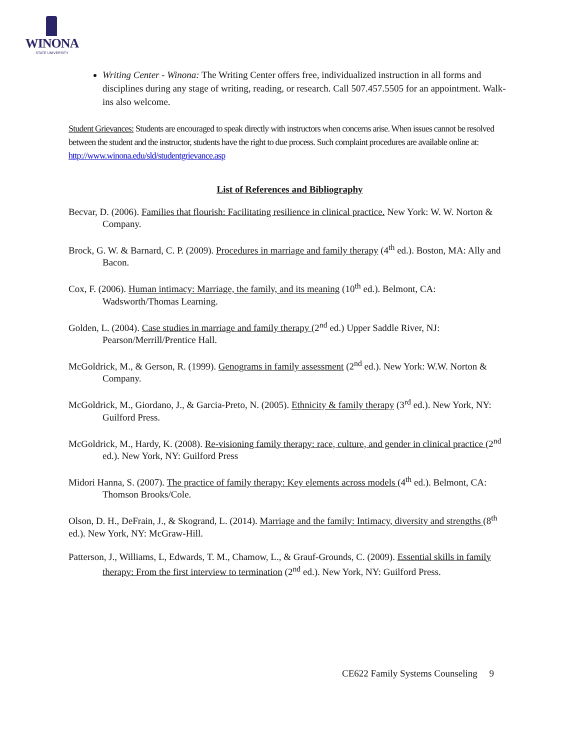WINONA
STATE UNIVERSITY
Writing Center - Winona: The Writing Center offers free, individualized instruction in all forms and disciplines during any stage of writing, reading, or research. Call 507.457.5505 for an appointment. Walk-ins also welcome.
Student Grievances: Students are encouraged to speak directly with instructors when concerns arise. When issues cannot be resolved between the student and the instructor, students have the right to due process. Such complaint procedures are available online at: http://www.winona.edu/sld/studentgrievance.asp
List of References and Bibliography
Becvar, D. (2006). Families that flourish: Facilitating resilience in clinical practice. New York: W. W. Norton & Company.
Brock, G. W. & Barnard, C. P. (2009). Procedures in marriage and family therapy (4<sup>th</sup> ed.). Boston, MA: Ally and Bacon.
Cox, F. (2006). Human intimacy: Marriage, the family, and its meaning (10<sup>th</sup> ed.). Belmont, CA: Wadsworth/Thomas Learning.
Golden, L. (2004). Case studies in marriage and family therapy (2<sup>nd</sup> ed.) Upper Saddle River, NJ: Pearson/Merrill/Prentice Hall.
McGoldrick, M., & Gerson, R. (1999). Genograms in family assessment (2<sup>nd</sup> ed.). New York: W.W. Norton & Company.
McGoldrick, M., Giordano, J., & Garcia-Preto, N. (2005). Ethnicity & family therapy (3<sup>rd</sup> ed.). New York, NY: Guilford Press.
McGoldrick, M., Hardy, K. (2008). Re-visioning family therapy: race, culture, and gender in clinical practice (2<sup>nd</sup> ed.). New York, NY: Guilford Press
Midori Hanna, S. (2007). The practice of family therapy: Key elements across models (4<sup>th</sup> ed.). Belmont, CA: Thomson Brooks/Cole.
Olson, D. H., DeFrain, J., & Skogrand, L. (2014). Marriage and the family: Intimacy, diversity and strengths (8<sup>th</sup> ed.). New York, NY: McGraw-Hill.
Patterson, J., Williams, L, Edwards, T. M., Chamow, L., & Grauf-Grounds, C. (2009). Essential skills in family therapy: From the first interview to termination (2<sup>nd</sup> ed.). New York, NY: Guilford Press.
CE622 Family Systems Counseling 9